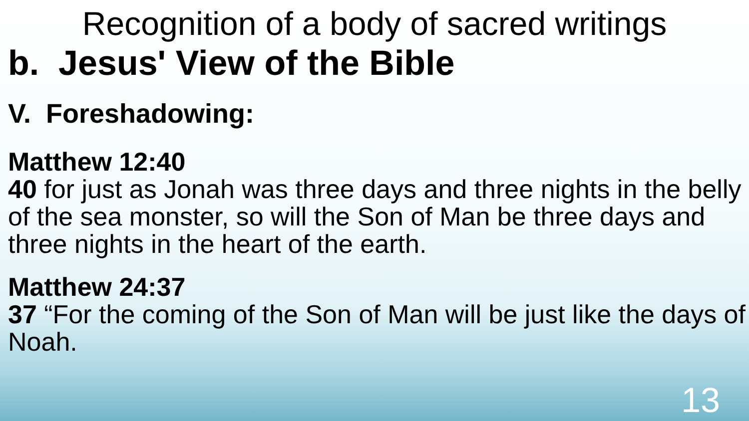Recognition of a body of sacred writings
b. Jesus' View of the Bible
V. Foreshadowing:
Matthew 12:40
40 for just as Jonah was three days and three nights in the belly of the sea monster, so will the Son of Man be three days and three nights in the heart of the earth.
Matthew 24:37
37 “For the coming of the Son of Man will be just like the days of Noah.
13